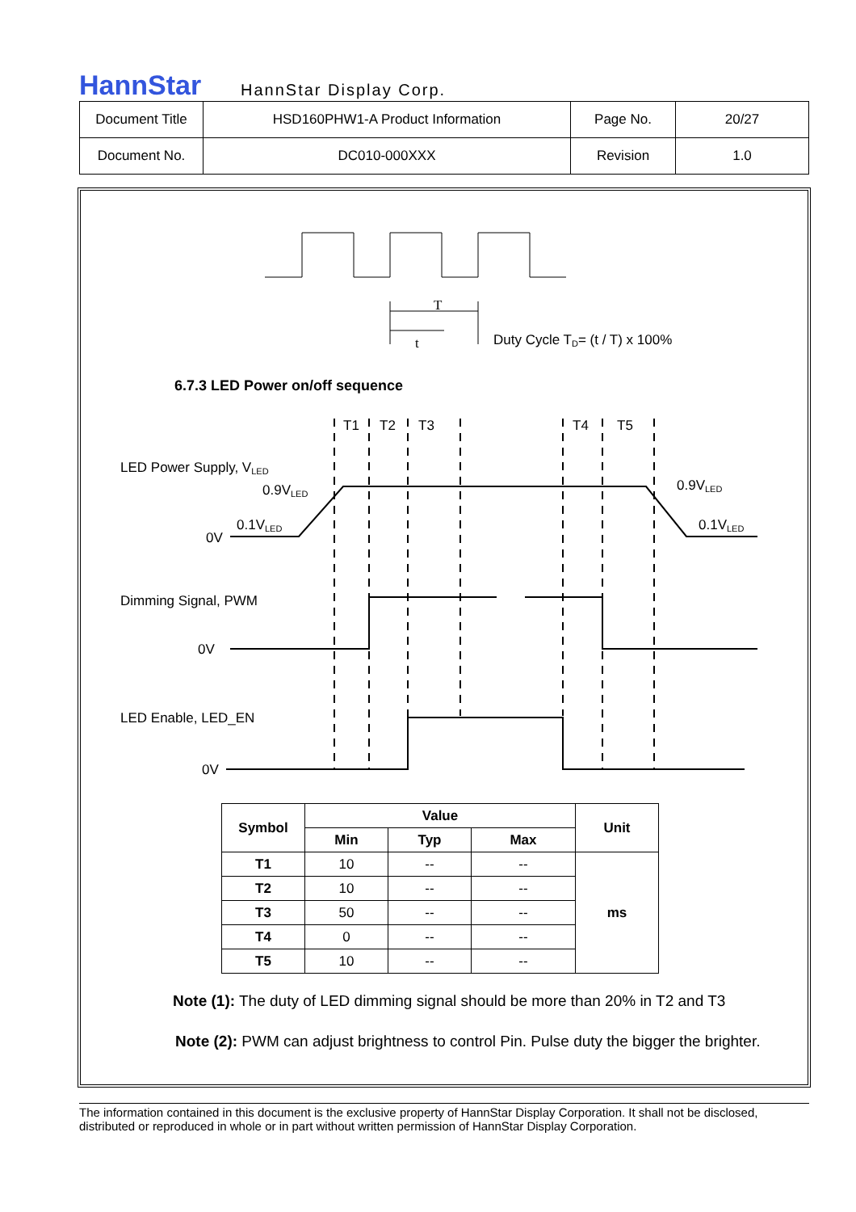HannStar
HannStar Display Corp.
| Document Title | HSD160PHW1-A Product Information | Page No. | 20/27 |
| Document No. | DC010-000XXX | Revision | 1.0 |
T
t
Duty Cycle TD= (t / T) x 100%
6.7.3 LED Power on/off sequence
T1
T2
T3
T4
T5
LED Power Supply, VLED
0.9VLED
0.9VLED
0.1VLED
0.1VLED
0V
Dimming Signal, PWM
0V
LED Enable, LED_EN
0V
| Symbol | Value | | | Unit |
| --- | --- | --- | --- | --- |
| | Min | Typ | Max | |
| T1 | 10 | -- | -- | ms |
| T2 | 10 | -- | -- | |
| T3 | 50 | -- | -- | |
| T4 | 0 | -- | -- | |
| T5 | 10 | -- | -- | |
Note (1): The duty of LED dimming signal should be more than 20% in T2 and T3
Note (2): PWM can adjust brightness to control Pin. Pulse duty the bigger the brighter.
The information contained in this document is the exclusive property of HannStar Display Corporation. It shall not be disclosed, distributed or reproduced in whole or in part without written permission of HannStar Display Corporation.